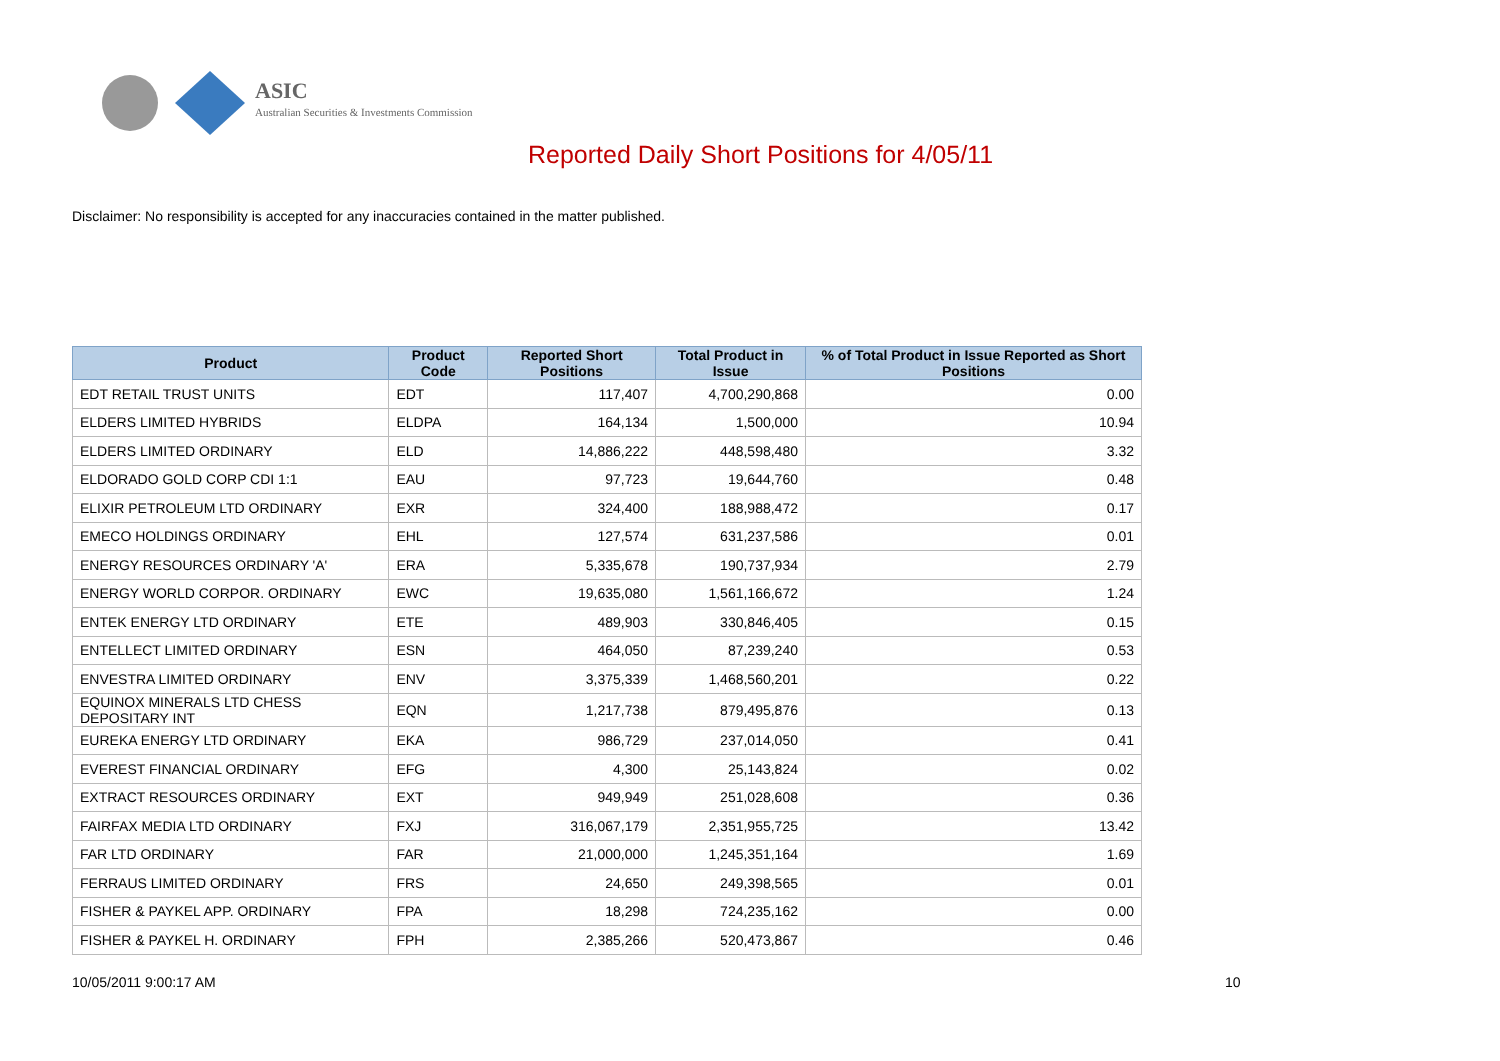ASIC
Australian Securities & Investments Commission
Reported Daily Short Positions for 4/05/11
Disclaimer: No responsibility is accepted for any inaccuracies contained in the matter published.
| Product | Product Code | Reported Short Positions | Total Product in Issue | % of Total Product in Issue Reported as Short Positions |
| --- | --- | --- | --- | --- |
| EDT RETAIL TRUST UNITS | EDT | 117,407 | 4,700,290,868 | 0.00 |
| ELDERS LIMITED HYBRIDS | ELDPA | 164,134 | 1,500,000 | 10.94 |
| ELDERS LIMITED ORDINARY | ELD | 14,886,222 | 448,598,480 | 3.32 |
| ELDORADO GOLD CORP CDI 1:1 | EAU | 97,723 | 19,644,760 | 0.48 |
| ELIXIR PETROLEUM LTD ORDINARY | EXR | 324,400 | 188,988,472 | 0.17 |
| EMECO HOLDINGS ORDINARY | EHL | 127,574 | 631,237,586 | 0.01 |
| ENERGY RESOURCES ORDINARY 'A' | ERA | 5,335,678 | 190,737,934 | 2.79 |
| ENERGY WORLD CORPOR. ORDINARY | EWC | 19,635,080 | 1,561,166,672 | 1.24 |
| ENTEK ENERGY LTD ORDINARY | ETE | 489,903 | 330,846,405 | 0.15 |
| ENTELLECT LIMITED ORDINARY | ESN | 464,050 | 87,239,240 | 0.53 |
| ENVESTRA LIMITED ORDINARY | ENV | 3,375,339 | 1,468,560,201 | 0.22 |
| EQUINOX MINERALS LTD CHESS DEPOSITARY INT | EQN | 1,217,738 | 879,495,876 | 0.13 |
| EUREKA ENERGY LTD ORDINARY | EKA | 986,729 | 237,014,050 | 0.41 |
| EVEREST FINANCIAL ORDINARY | EFG | 4,300 | 25,143,824 | 0.02 |
| EXTRACT RESOURCES ORDINARY | EXT | 949,949 | 251,028,608 | 0.36 |
| FAIRFAX MEDIA LTD ORDINARY | FXJ | 316,067,179 | 2,351,955,725 | 13.42 |
| FAR LTD ORDINARY | FAR | 21,000,000 | 1,245,351,164 | 1.69 |
| FERRAUS LIMITED ORDINARY | FRS | 24,650 | 249,398,565 | 0.01 |
| FISHER & PAYKEL APP. ORDINARY | FPA | 18,298 | 724,235,162 | 0.00 |
| FISHER & PAYKEL H. ORDINARY | FPH | 2,385,266 | 520,473,867 | 0.46 |
10/05/2011 9:00:17 AM 10